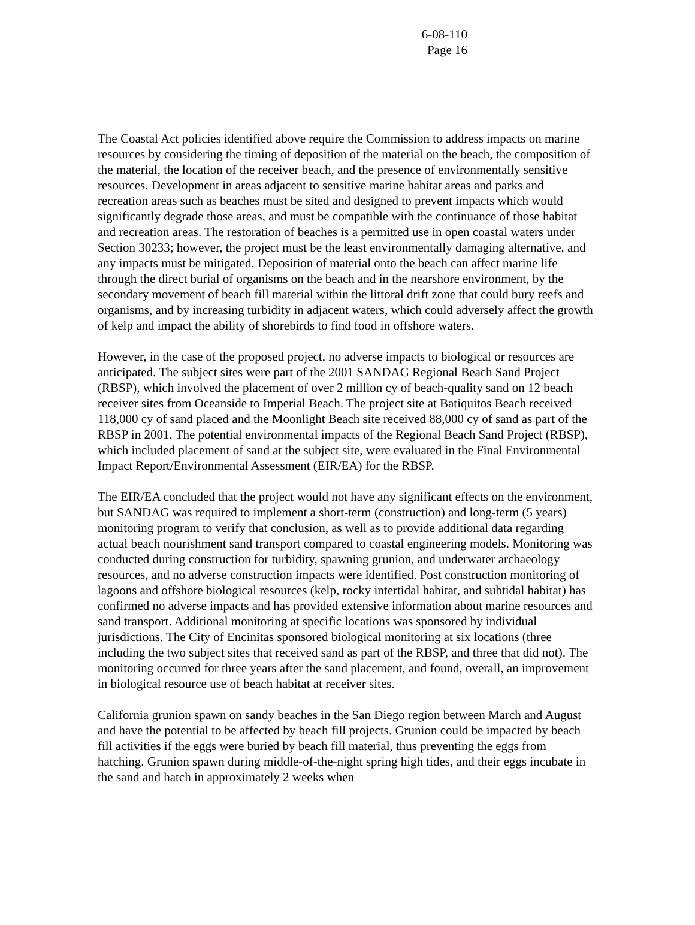6-08-110
Page 16
The Coastal Act policies identified above require the Commission to address impacts on marine resources by considering the timing of deposition of the material on the beach, the composition of the material, the location of the receiver beach, and the presence of environmentally sensitive resources. Development in areas adjacent to sensitive marine habitat areas and parks and recreation areas such as beaches must be sited and designed to prevent impacts which would significantly degrade those areas, and must be compatible with the continuance of those habitat and recreation areas. The restoration of beaches is a permitted use in open coastal waters under Section 30233; however, the project must be the least environmentally damaging alternative, and any impacts must be mitigated. Deposition of material onto the beach can affect marine life through the direct burial of organisms on the beach and in the nearshore environment, by the secondary movement of beach fill material within the littoral drift zone that could bury reefs and organisms, and by increasing turbidity in adjacent waters, which could adversely affect the growth of kelp and impact the ability of shorebirds to find food in offshore waters.
However, in the case of the proposed project, no adverse impacts to biological or resources are anticipated. The subject sites were part of the 2001 SANDAG Regional Beach Sand Project (RBSP), which involved the placement of over 2 million cy of beach-quality sand on 12 beach receiver sites from Oceanside to Imperial Beach. The project site at Batiquitos Beach received 118,000 cy of sand placed and the Moonlight Beach site received 88,000 cy of sand as part of the RBSP in 2001. The potential environmental impacts of the Regional Beach Sand Project (RBSP), which included placement of sand at the subject site, were evaluated in the Final Environmental Impact Report/Environmental Assessment (EIR/EA) for the RBSP.
The EIR/EA concluded that the project would not have any significant effects on the environment, but SANDAG was required to implement a short-term (construction) and long-term (5 years) monitoring program to verify that conclusion, as well as to provide additional data regarding actual beach nourishment sand transport compared to coastal engineering models. Monitoring was conducted during construction for turbidity, spawning grunion, and underwater archaeology resources, and no adverse construction impacts were identified. Post construction monitoring of lagoons and offshore biological resources (kelp, rocky intertidal habitat, and subtidal habitat) has confirmed no adverse impacts and has provided extensive information about marine resources and sand transport. Additional monitoring at specific locations was sponsored by individual jurisdictions. The City of Encinitas sponsored biological monitoring at six locations (three including the two subject sites that received sand as part of the RBSP, and three that did not). The monitoring occurred for three years after the sand placement, and found, overall, an improvement in biological resource use of beach habitat at receiver sites.
California grunion spawn on sandy beaches in the San Diego region between March and August and have the potential to be affected by beach fill projects. Grunion could be impacted by beach fill activities if the eggs were buried by beach fill material, thus preventing the eggs from hatching. Grunion spawn during middle-of-the-night spring high tides, and their eggs incubate in the sand and hatch in approximately 2 weeks when